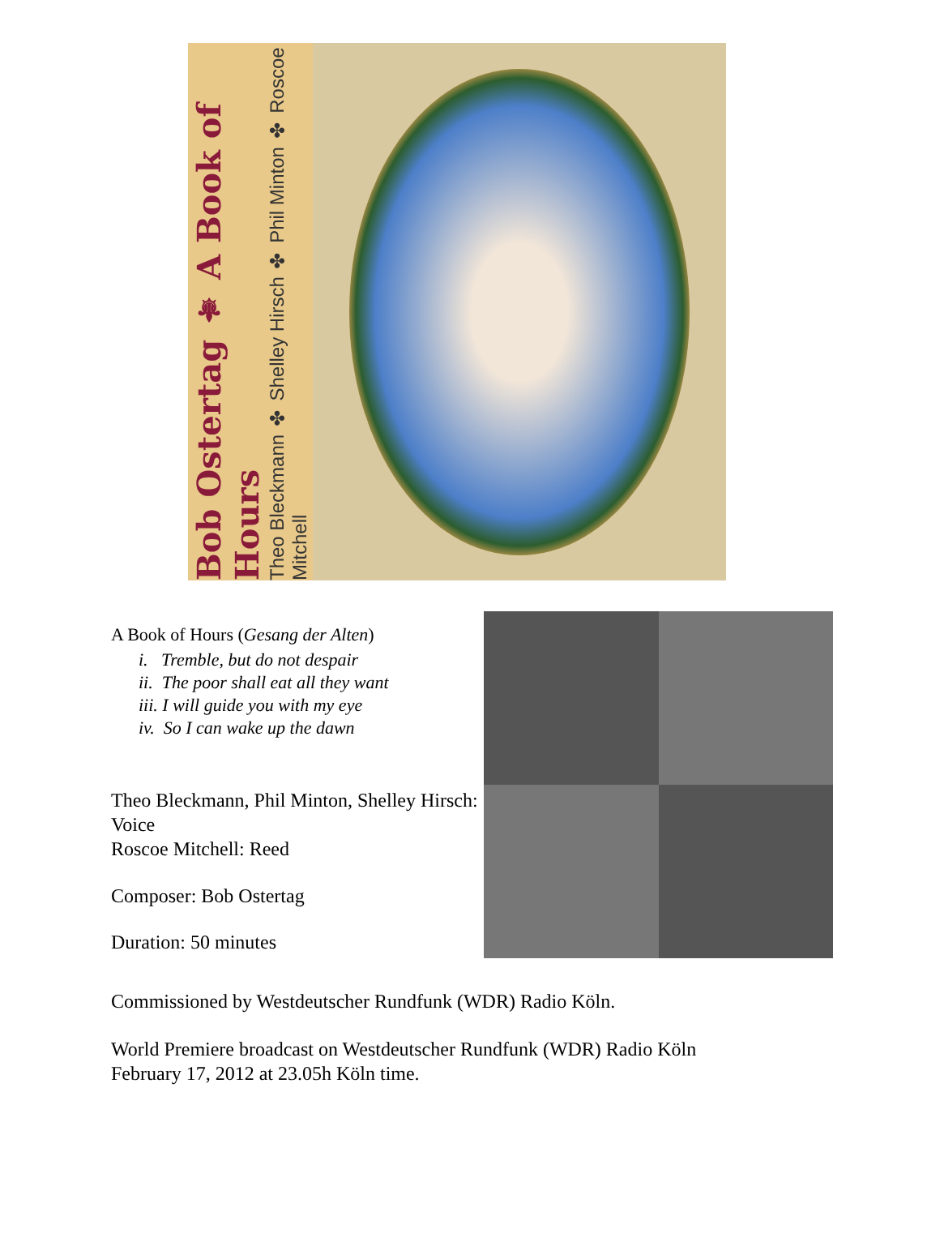Bob Ostertag ⚜ A Book of Hours
Theo Bleckmann ✤ Shelley Hirsch ✤ Phil Minton ✤ Roscoe Mitchell
A Book of Hours (Gesang der Alten)
i. Tremble, but do not despair
ii. The poor shall eat all they want
iii. I will guide you with my eye
iv. So I can wake up the dawn
Theo Bleckmann, Phil Minton, Shelley Hirsch: Voice
Roscoe Mitchell: Reed
Composer: Bob Ostertag
Duration: 50 minutes
Commissioned by Westdeutscher Rundfunk (WDR) Radio Köln.
World Premiere broadcast on Westdeutscher Rundfunk (WDR) Radio Köln
February 17, 2012 at 23.05h Köln time.